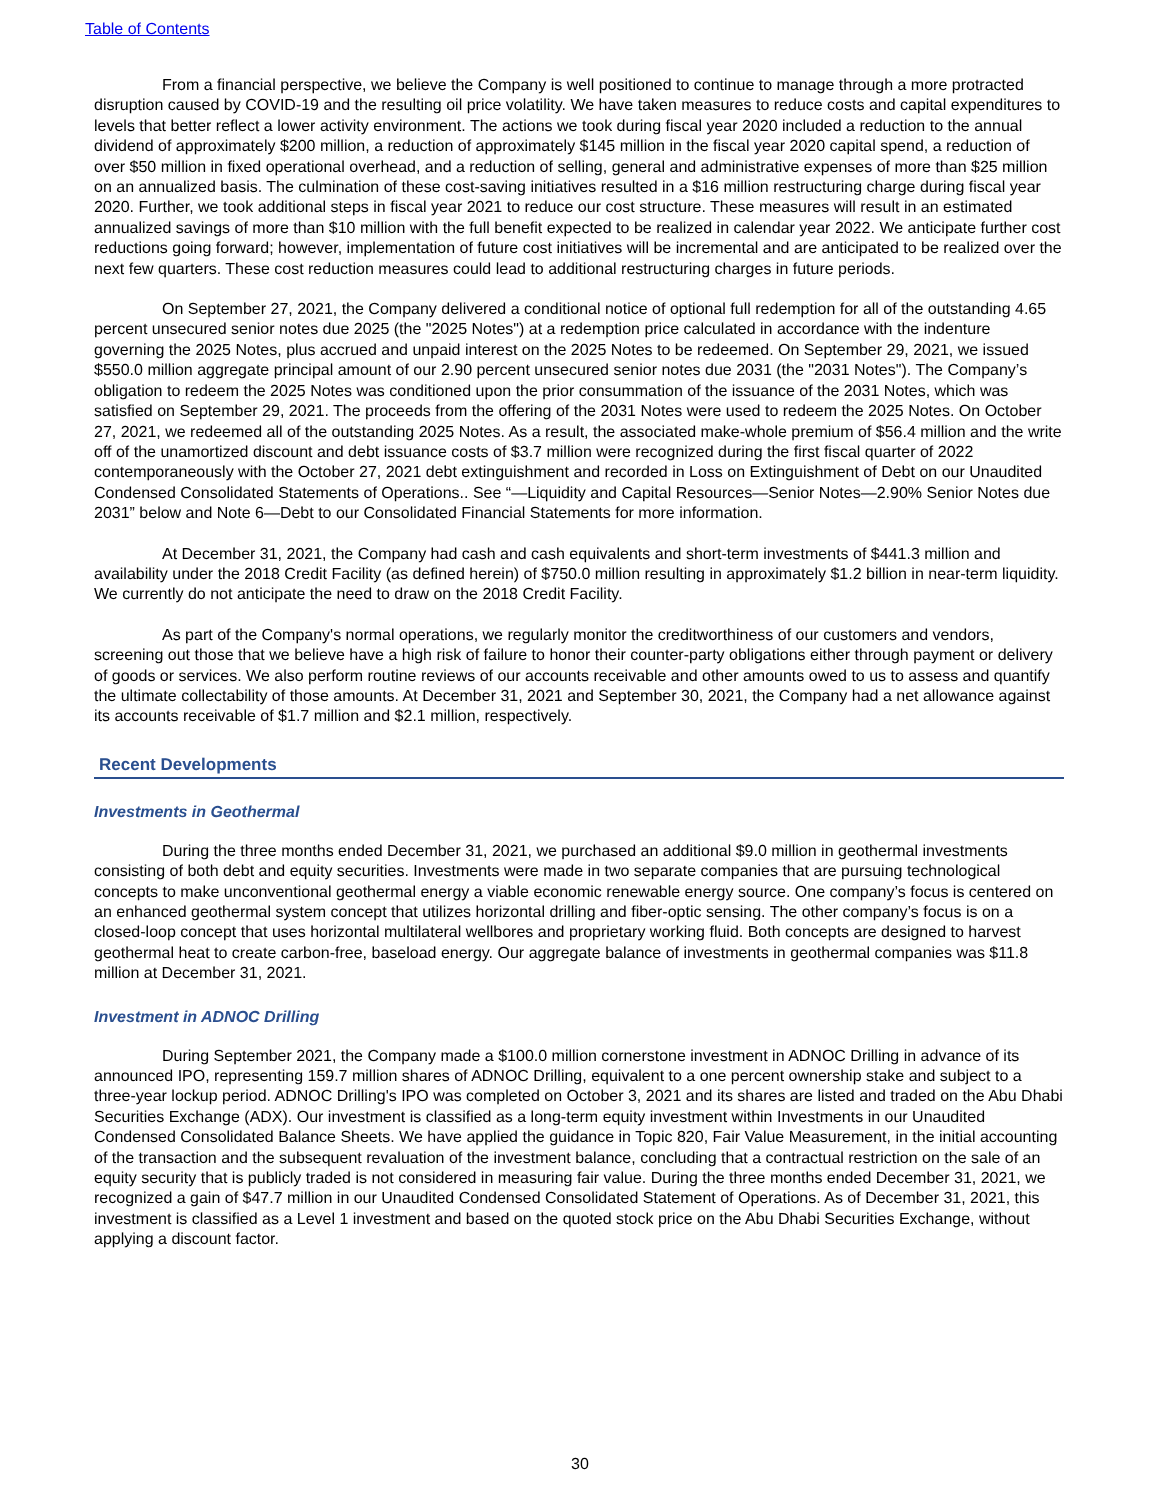Table of Contents
From a financial perspective, we believe the Company is well positioned to continue to manage through a more protracted disruption caused by COVID-19 and the resulting oil price volatility. We have taken measures to reduce costs and capital expenditures to levels that better reflect a lower activity environment. The actions we took during fiscal year 2020 included a reduction to the annual dividend of approximately $200 million, a reduction of approximately $145 million in the fiscal year 2020 capital spend, a reduction of over $50 million in fixed operational overhead, and a reduction of selling, general and administrative expenses of more than $25 million on an annualized basis. The culmination of these cost-saving initiatives resulted in a $16 million restructuring charge during fiscal year 2020. Further, we took additional steps in fiscal year 2021 to reduce our cost structure. These measures will result in an estimated annualized savings of more than $10 million with the full benefit expected to be realized in calendar year 2022. We anticipate further cost reductions going forward; however, implementation of future cost initiatives will be incremental and are anticipated to be realized over the next few quarters. These cost reduction measures could lead to additional restructuring charges in future periods.
On September 27, 2021, the Company delivered a conditional notice of optional full redemption for all of the outstanding 4.65 percent unsecured senior notes due 2025 (the "2025 Notes") at a redemption price calculated in accordance with the indenture governing the 2025 Notes, plus accrued and unpaid interest on the 2025 Notes to be redeemed. On September 29, 2021, we issued $550.0 million aggregate principal amount of our 2.90 percent unsecured senior notes due 2031 (the "2031 Notes"). The Company’s obligation to redeem the 2025 Notes was conditioned upon the prior consummation of the issuance of the 2031 Notes, which was satisfied on September 29, 2021. The proceeds from the offering of the 2031 Notes were used to redeem the 2025 Notes. On October 27, 2021, we redeemed all of the outstanding 2025 Notes. As a result, the associated make-whole premium of $56.4 million and the write off of the unamortized discount and debt issuance costs of $3.7 million were recognized during the first fiscal quarter of 2022 contemporaneously with the October 27, 2021 debt extinguishment and recorded in Loss on Extinguishment of Debt on our Unaudited Condensed Consolidated Statements of Operations.. See “—Liquidity and Capital Resources—Senior Notes—2.90% Senior Notes due 2031” below and Note 6—Debt to our Consolidated Financial Statements for more information.
At December 31, 2021, the Company had cash and cash equivalents and short-term investments of $441.3 million and availability under the 2018 Credit Facility (as defined herein) of $750.0 million resulting in approximately $1.2 billion in near-term liquidity. We currently do not anticipate the need to draw on the 2018 Credit Facility.
As part of the Company's normal operations, we regularly monitor the creditworthiness of our customers and vendors, screening out those that we believe have a high risk of failure to honor their counter-party obligations either through payment or delivery of goods or services. We also perform routine reviews of our accounts receivable and other amounts owed to us to assess and quantify the ultimate collectability of those amounts. At December 31, 2021 and September 30, 2021, the Company had a net allowance against its accounts receivable of $1.7 million and $2.1 million, respectively.
Recent Developments
Investments in Geothermal
During the three months ended December 31, 2021, we purchased an additional $9.0 million in geothermal investments consisting of both debt and equity securities. Investments were made in two separate companies that are pursuing technological concepts to make unconventional geothermal energy a viable economic renewable energy source. One company’s focus is centered on an enhanced geothermal system concept that utilizes horizontal drilling and fiber-optic sensing. The other company’s focus is on a closed-loop concept that uses horizontal multilateral wellbores and proprietary working fluid. Both concepts are designed to harvest geothermal heat to create carbon-free, baseload energy. Our aggregate balance of investments in geothermal companies was $11.8 million at December 31, 2021.
Investment in ADNOC Drilling
During September 2021, the Company made a $100.0 million cornerstone investment in ADNOC Drilling in advance of its announced IPO, representing 159.7 million shares of ADNOC Drilling, equivalent to a one percent ownership stake and subject to a three-year lockup period. ADNOC Drilling's IPO was completed on October 3, 2021 and its shares are listed and traded on the Abu Dhabi Securities Exchange (ADX). Our investment is classified as a long-term equity investment within Investments in our Unaudited Condensed Consolidated Balance Sheets. We have applied the guidance in Topic 820, Fair Value Measurement, in the initial accounting of the transaction and the subsequent revaluation of the investment balance, concluding that a contractual restriction on the sale of an equity security that is publicly traded is not considered in measuring fair value. During the three months ended December 31, 2021, we recognized a gain of $47.7 million in our Unaudited Condensed Consolidated Statement of Operations. As of December 31, 2021, this investment is classified as a Level 1 investment and based on the quoted stock price on the Abu Dhabi Securities Exchange, without applying a discount factor.
30